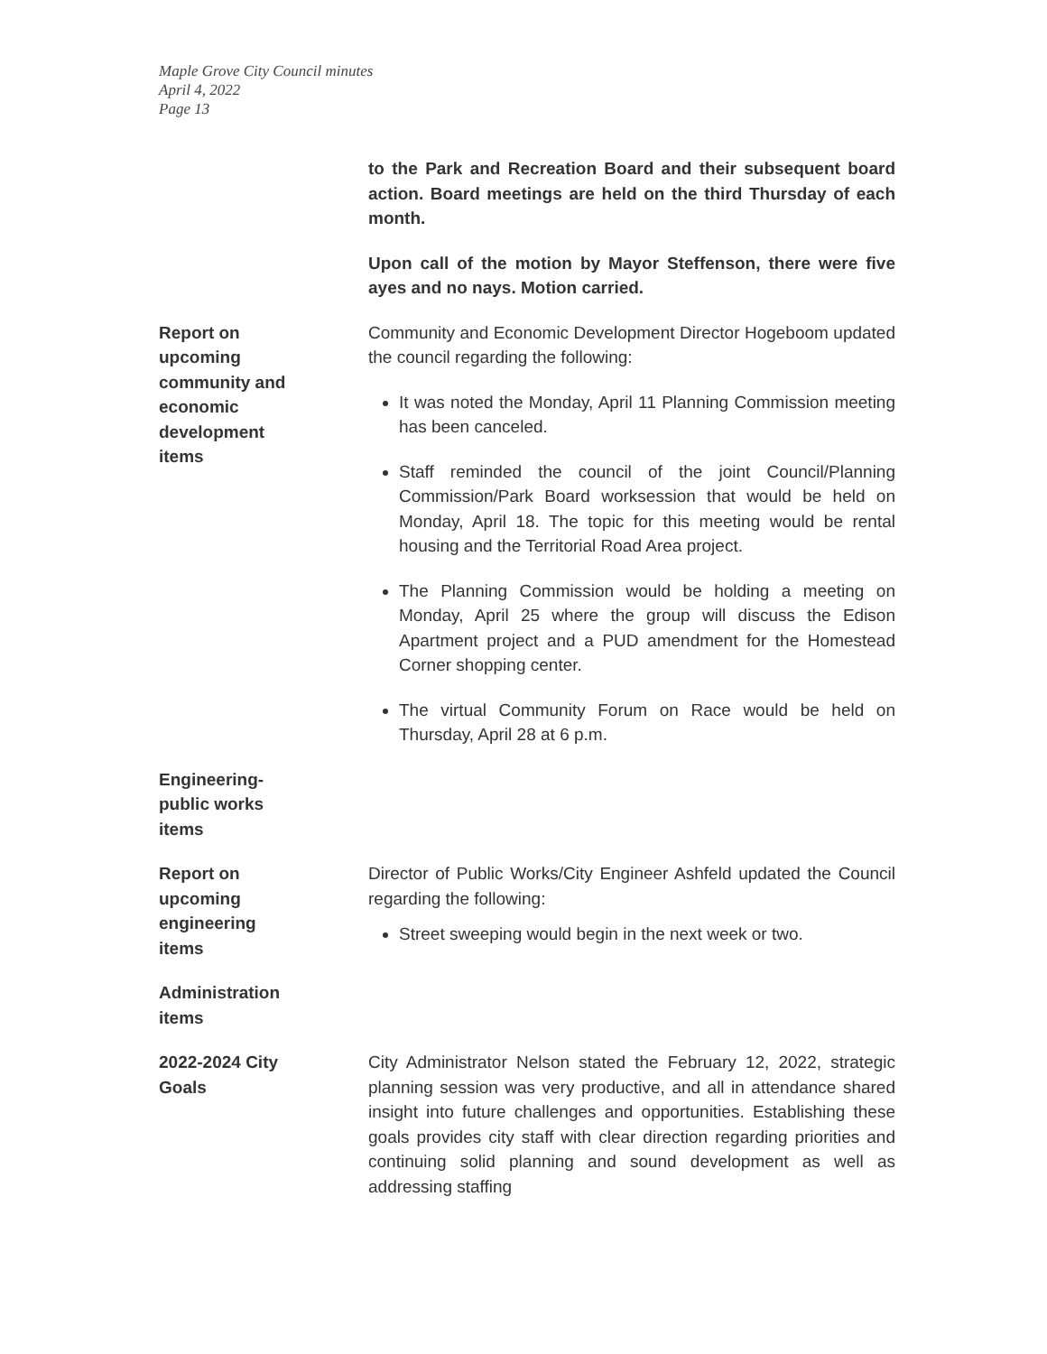Maple Grove City Council minutes
April 4, 2022
Page 13
to the Park and Recreation Board and their subsequent board action. Board meetings are held on the third Thursday of each month.
Upon call of the motion by Mayor Steffenson, there were five ayes and no nays. Motion carried.
Report on
upcoming
community and
economic
development
items
Community and Economic Development Director Hogeboom updated the council regarding the following:
It was noted the Monday, April 11 Planning Commission meeting has been canceled.
Staff reminded the council of the joint Council/Planning Commission/Park Board worksession that would be held on Monday, April 18. The topic for this meeting would be rental housing and the Territorial Road Area project.
The Planning Commission would be holding a meeting on Monday, April 25 where the group will discuss the Edison Apartment project and a PUD amendment for the Homestead Corner shopping center.
The virtual Community Forum on Race would be held on Thursday, April 28 at 6 p.m.
Engineering-
public works
items
Report on
upcoming
engineering
items
Director of Public Works/City Engineer Ashfeld updated the Council regarding the following:
Street sweeping would begin in the next week or two.
Administration
items
2022-2024 City
Goals
City Administrator Nelson stated the February 12, 2022, strategic planning session was very productive, and all in attendance shared insight into future challenges and opportunities. Establishing these goals provides city staff with clear direction regarding priorities and continuing solid planning and sound development as well as addressing staffing